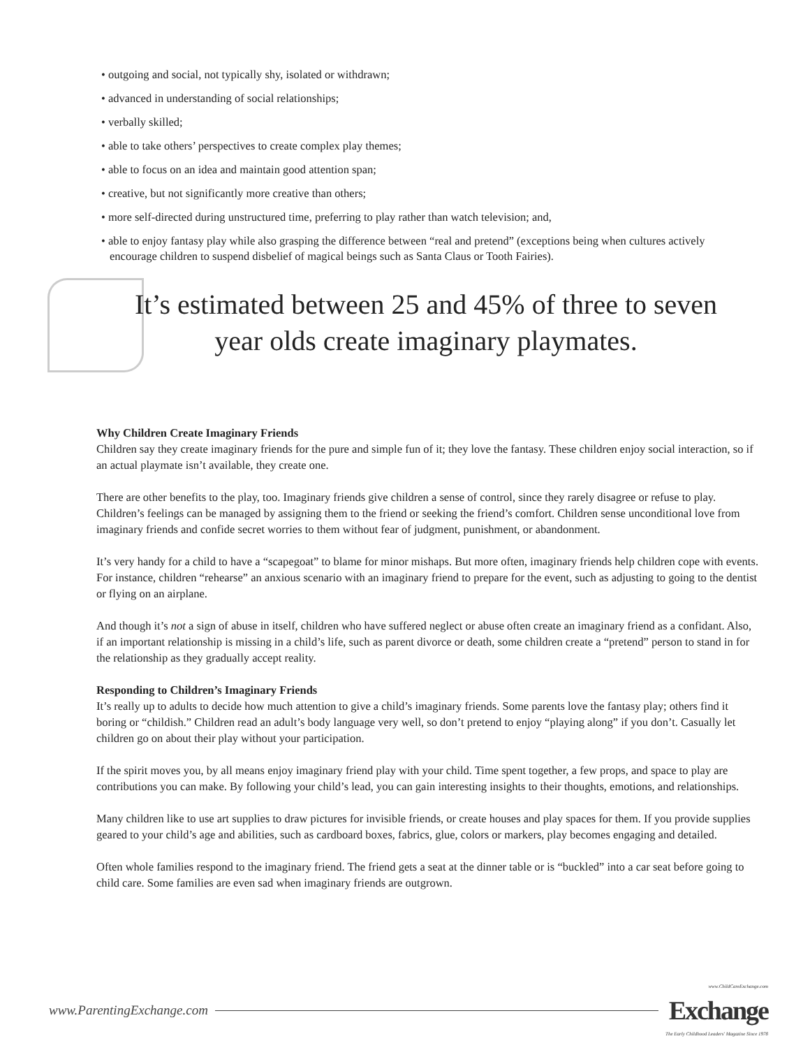• outgoing and social, not typically shy, isolated or withdrawn;
• advanced in understanding of social relationships;
• verbally skilled;
• able to take others’ perspectives to create complex play themes;
• able to focus on an idea and maintain good attention span;
• creative, but not significantly more creative than others;
• more self-directed during unstructured time, preferring to play rather than watch television; and,
• able to enjoy fantasy play while also grasping the difference between “real and pretend” (exceptions being when cultures actively encourage children to suspend disbelief of magical beings such as Santa Claus or Tooth Fairies).
It’s estimated between 25 and 45% of three to seven year olds create imaginary playmates.
Why Children Create Imaginary Friends
Children say they create imaginary friends for the pure and simple fun of it; they love the fantasy. These children enjoy social interaction, so if an actual playmate isn’t available, they create one.
There are other benefits to the play, too. Imaginary friends give children a sense of control, since they rarely disagree or refuse to play. Children’s feelings can be managed by assigning them to the friend or seeking the friend’s comfort. Children sense unconditional love from imaginary friends and confide secret worries to them without fear of judgment, punishment, or abandonment.
It’s very handy for a child to have a “scapegoat” to blame for minor mishaps. But more often, imaginary friends help children cope with events. For instance, children “rehearse” an anxious scenario with an imaginary friend to prepare for the event, such as adjusting to going to the dentist or flying on an airplane.
And though it’s not a sign of abuse in itself, children who have suffered neglect or abuse often create an imaginary friend as a confidant. Also, if an important relationship is missing in a child’s life, such as parent divorce or death, some children create a “pretend” person to stand in for the relationship as they gradually accept reality.
Responding to Children’s Imaginary Friends
It’s really up to adults to decide how much attention to give a child’s imaginary friends. Some parents love the fantasy play; others find it boring or “childish.” Children read an adult’s body language very well, so don’t pretend to enjoy “playing along” if you don’t. Casually let children go on about their play without your participation.
If the spirit moves you, by all means enjoy imaginary friend play with your child. Time spent together, a few props, and space to play are contributions you can make. By following your child’s lead, you can gain interesting insights to their thoughts, emotions, and relationships.
Many children like to use art supplies to draw pictures for invisible friends, or create houses and play spaces for them. If you provide supplies geared to your child’s age and abilities, such as cardboard boxes, fabrics, glue, colors or markers, play becomes engaging and detailed.
Often whole families respond to the imaginary friend. The friend gets a seat at the dinner table or is “buckled” into a car seat before going to child care. Some families are even sad when imaginary friends are outgrown.
www.ParentingExchange.com
www.ChildCareExchange.com
Exchange
The Early Childhood Leaders' Magazine Since 1978